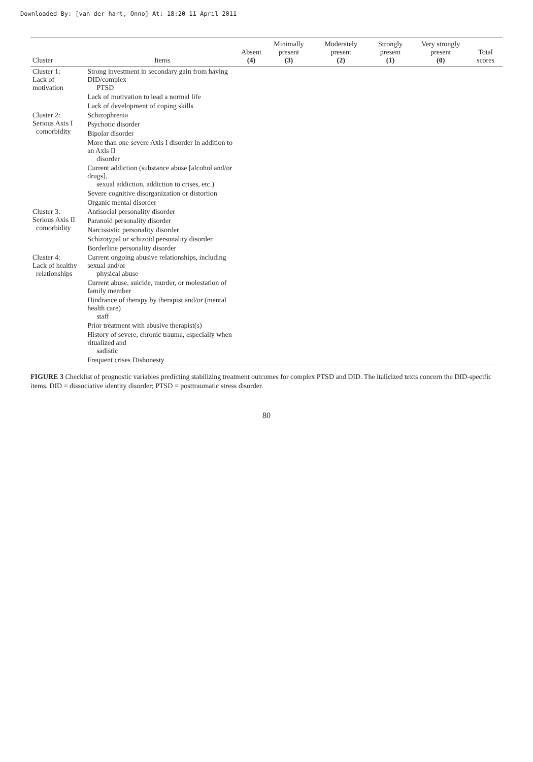Downloaded By: [van der hart, Onno] At: 18:20 11 April 2011
| Cluster | Items | Absent (4) | Minimally present (3) | Moderately present (2) | Strongly present (1) | Very strongly present (0) | Total scores |
| --- | --- | --- | --- | --- | --- | --- | --- |
| Cluster 1: Lack of motivation | Strong investment in secondary gain from having DID/complex PTSD | | | | | | |
| | Lack of motivation to lead a normal life | | | | | | |
| | Lack of development of coping skills | | | | | | |
| Cluster 2: Serious Axis I comorbidity | Schizophrenia | | | | | | |
| | Psychotic disorder | | | | | | |
| | Bipolar disorder | | | | | | |
| | More than one severe Axis I disorder in addition to an Axis II disorder | | | | | | |
| | Current addiction (substance abuse [alcohol and/or drugs], sexual addiction, addiction to crises, etc.) | | | | | | |
| | Severe cognitive disorganization or distortion | | | | | | |
| | Organic mental disorder | | | | | | |
| Cluster 3: Serious Axis II comorbidity | Antisocial personality disorder | | | | | | |
| | Paranoid personality disorder | | | | | | |
| | Narcissistic personality disorder | | | | | | |
| | Schizotypal or schizoid personality disorder | | | | | | |
| | Borderline personality disorder | | | | | | |
| Cluster 4: Lack of healthy relationships | Current ongoing abusive relationships, including sexual and/or physical abuse | | | | | | |
| | Current abuse, suicide, murder, or molestation of family member | | | | | | |
| | Hindrance of therapy by therapist and/or (mental health care) staff | | | | | | |
| | Prior treatment with abusive therapist(s) | | | | | | |
| | History of severe, chronic trauma, especially when ritualized and sadistic | | | | | | |
| | Frequent crises Dishonesty | | | | | | |
FIGURE 3 Checklist of prognostic variables predicting stabilizing treatment outcomes for complex PTSD and DID. The italicized texts concern the DID-specific items. DID = dissociative identity disorder; PTSD = posttraumatic stress disorder.
80